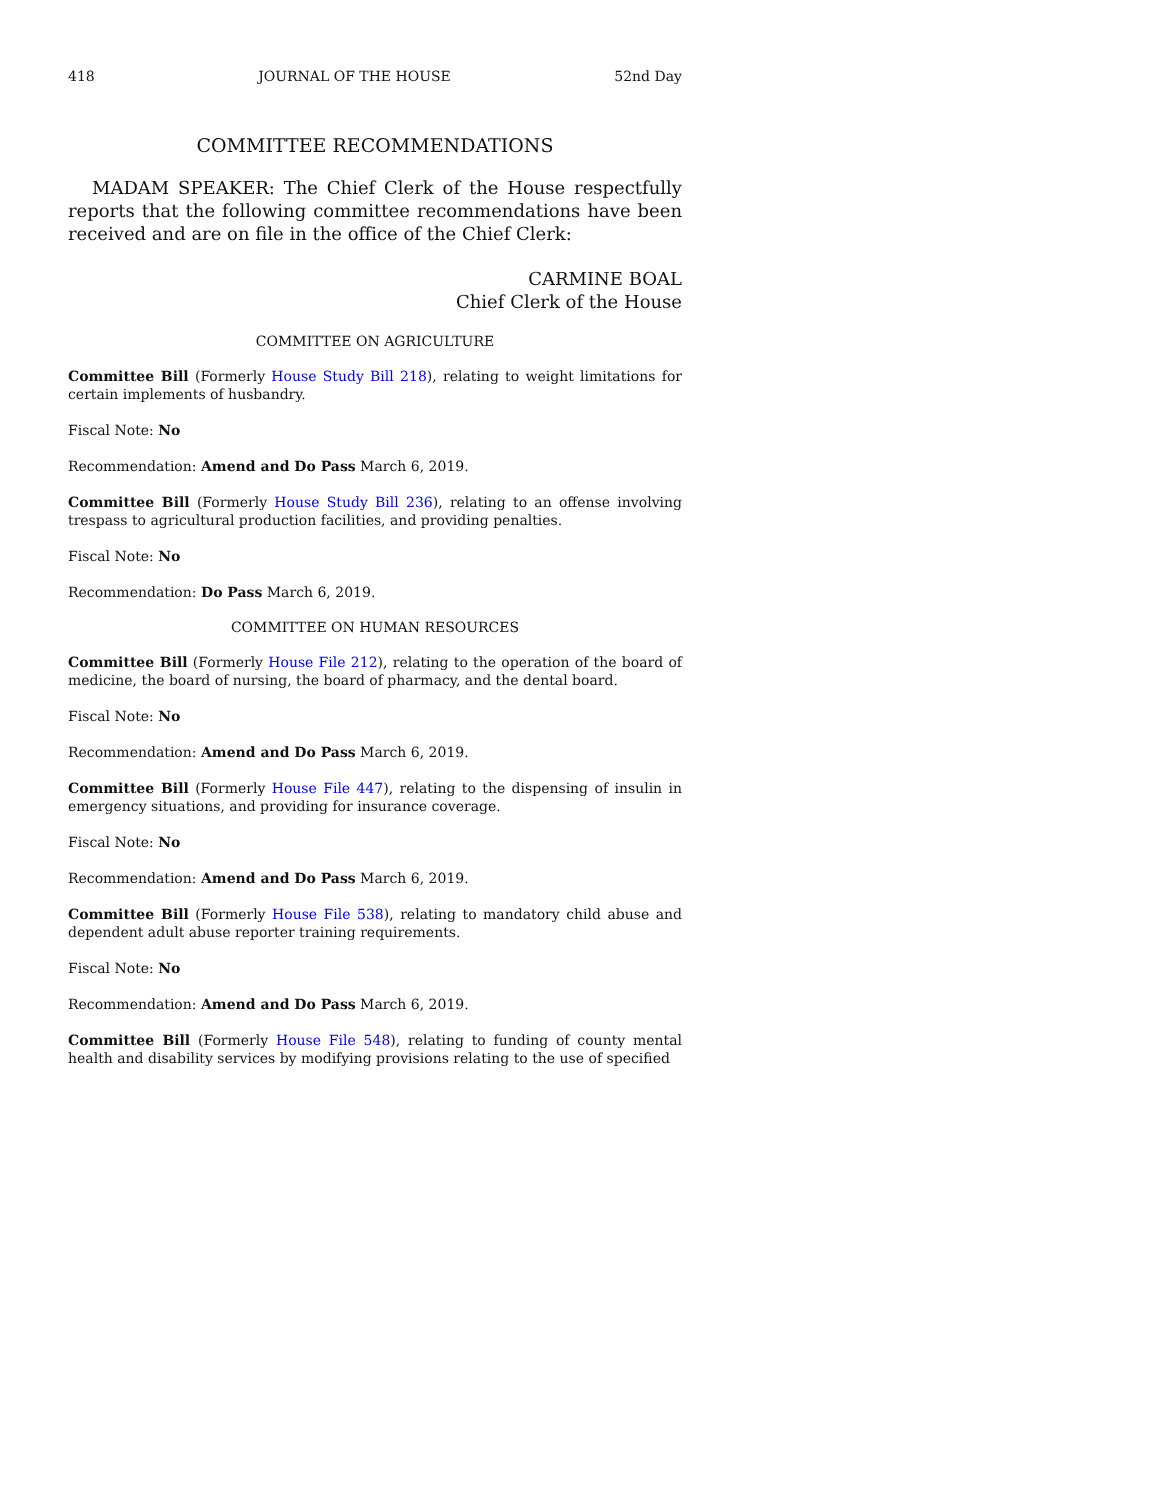418 JOURNAL OF THE HOUSE 52nd Day
COMMITTEE RECOMMENDATIONS
MADAM SPEAKER: The Chief Clerk of the House respectfully reports that the following committee recommendations have been received and are on file in the office of the Chief Clerk:
CARMINE BOAL
Chief Clerk of the House
COMMITTEE ON AGRICULTURE
Committee Bill (Formerly House Study Bill 218), relating to weight limitations for certain implements of husbandry.
Fiscal Note: No
Recommendation: Amend and Do Pass March 6, 2019.
Committee Bill (Formerly House Study Bill 236), relating to an offense involving trespass to agricultural production facilities, and providing penalties.
Fiscal Note: No
Recommendation: Do Pass March 6, 2019.
COMMITTEE ON HUMAN RESOURCES
Committee Bill (Formerly House File 212), relating to the operation of the board of medicine, the board of nursing, the board of pharmacy, and the dental board.
Fiscal Note: No
Recommendation: Amend and Do Pass March 6, 2019.
Committee Bill (Formerly House File 447), relating to the dispensing of insulin in emergency situations, and providing for insurance coverage.
Fiscal Note: No
Recommendation: Amend and Do Pass March 6, 2019.
Committee Bill (Formerly House File 538), relating to mandatory child abuse and dependent adult abuse reporter training requirements.
Fiscal Note: No
Recommendation: Amend and Do Pass March 6, 2019.
Committee Bill (Formerly House File 548), relating to funding of county mental health and disability services by modifying provisions relating to the use of specified